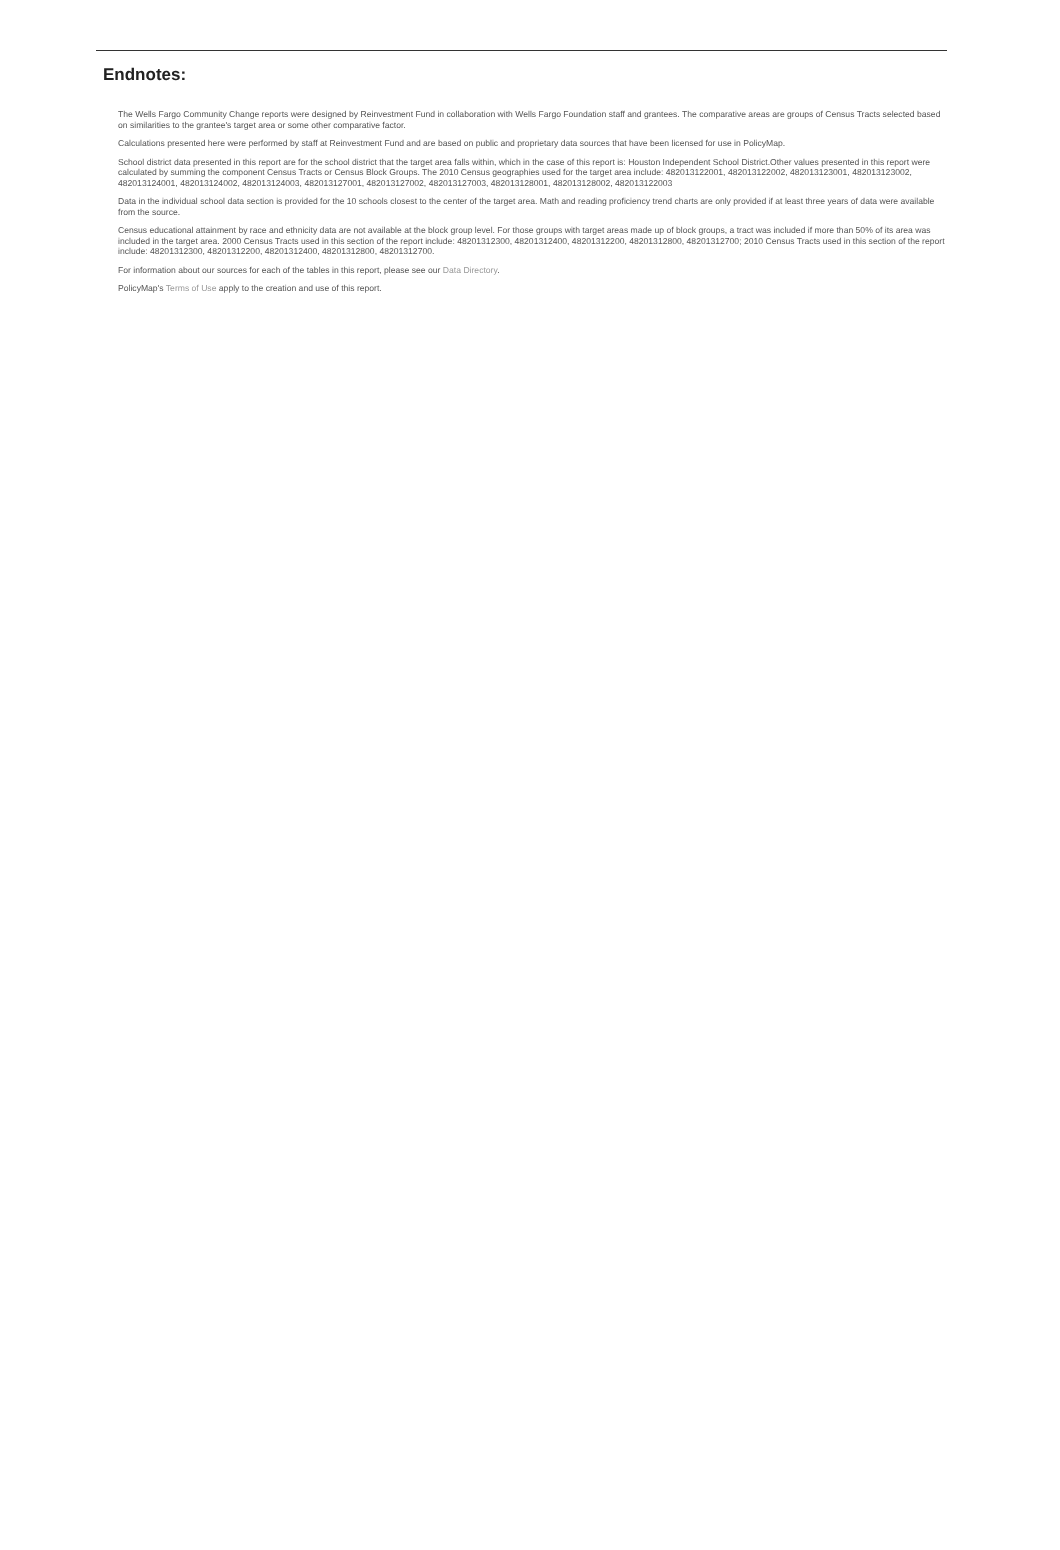Endnotes:
The Wells Fargo Community Change reports were designed by Reinvestment Fund in collaboration with Wells Fargo Foundation staff and grantees. The comparative areas are groups of Census Tracts selected based on similarities to the grantee's target area or some other comparative factor.
Calculations presented here were performed by staff at Reinvestment Fund and are based on public and proprietary data sources that have been licensed for use in PolicyMap.
School district data presented in this report are for the school district that the target area falls within, which in the case of this report is: Houston Independent School District.Other values presented in this report were calculated by summing the component Census Tracts or Census Block Groups. The 2010 Census geographies used for the target area include: 482013122001, 482013122002, 482013123001, 482013123002, 482013124001, 482013124002, 482013124003, 482013127001, 482013127002, 482013127003, 482013128001, 482013128002, 482013122003
Data in the individual school data section is provided for the 10 schools closest to the center of the target area. Math and reading proficiency trend charts are only provided if at least three years of data were available from the source.
Census educational attainment by race and ethnicity data are not available at the block group level. For those groups with target areas made up of block groups, a tract was included if more than 50% of its area was included in the target area. 2000 Census Tracts used in this section of the report include: 48201312300, 48201312400, 48201312200, 48201312800, 48201312700; 2010 Census Tracts used in this section of the report include: 48201312300, 48201312200, 48201312400, 48201312800, 48201312700.
For information about our sources for each of the tables in this report, please see our Data Directory.
PolicyMap's Terms of Use apply to the creation and use of this report.